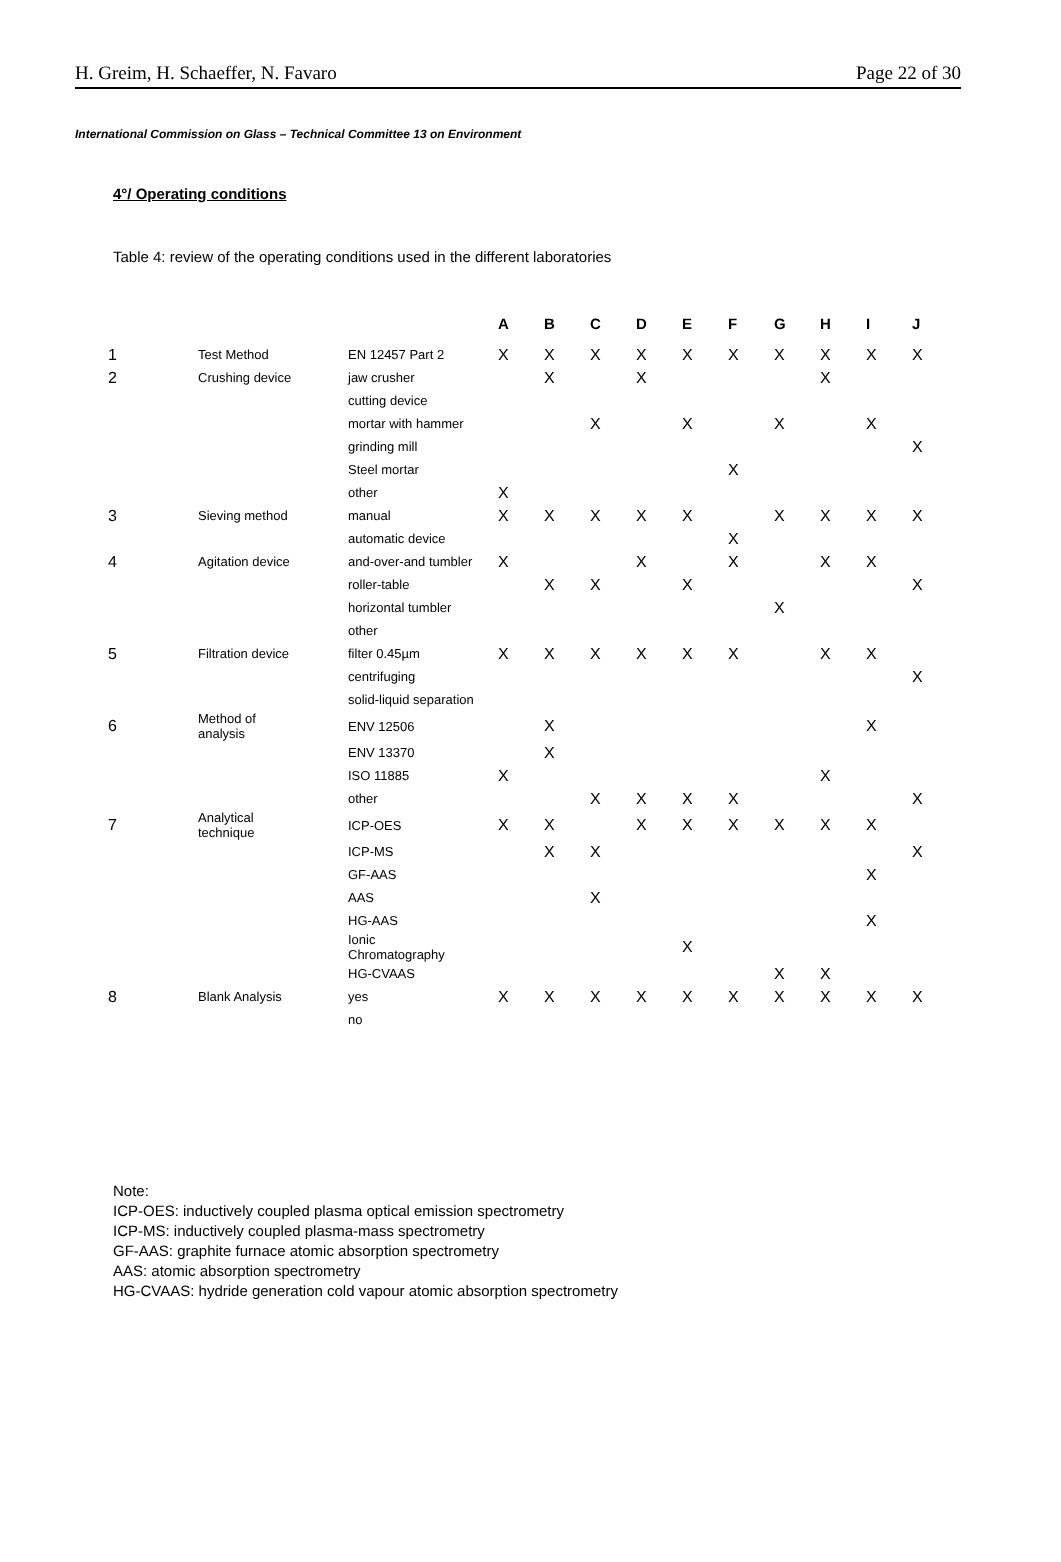H. Greim, H. Schaeffer, N. Favaro Page 22 of 30
International Commission on Glass – Technical Committee 13 on Environment
4°/ Operating conditions
Table 4: review of the operating conditions used in the different laboratories
| | | | A | B | C | D | E | F | G | H | I | J |
| 1 | Test Method | EN 12457 Part 2 | X | X | X | X | X | X | X | X | X | X |
| 2 | Crushing device | jaw crusher | | X | | X | | | | X | | |
| | | cutting device | | | | | | | | | | |
| | | mortar with hammer | | | X | | X | | X | | X | |
| | | grinding mill | | | | | | | | | | X |
| | | Steel mortar | | | | | | X | | | | |
| | | other | X | | | | | | | | | |
| 3 | Sieving method | manual | X | X | X | X | X | | X | X | X | X |
| | | automatic device | | | | | | X | | | | |
| 4 | Agitation device | and-over-and tumbler | X | | | X | | X | | X | X | |
| | | roller-table | | X | X | | X | | | | | X |
| | | horizontal tumbler | | | | | | | X | | | |
| | | other | | | | | | | | | | |
| 5 | Filtration device | filter 0.45µm | X | X | X | X | X | X | | X | X | |
| | | centrifuging | | | | | | | | | | X |
| | | solid-liquid separation | | | | | | | | | | |
| 6 | Method of analysis | ENV 12506 | | X | | | | | | | X | |
| | | ENV 13370 | | X | | | | | | | | |
| | | ISO 11885 | X | | | | | | | X | | |
| | | other | | | X | X | X | X | | | | X |
| 7 | Analytical technique | ICP-OES | X | X | | X | X | X | X | X | X | |
| | | ICP-MS | | X | X | | | | | | | X |
| | | GF-AAS | | | | | | | | | X | |
| | | AAS | | | X | | | | | | | |
| | | HG-AAS | | | | | | | | | X | |
| | | Ionic Chromatography | | | | | X | | | | | |
| | | HG-CVAAS | | | | | | | X | X | | |
| 8 | Blank Analysis | yes | X | X | X | X | X | X | X | X | X | X |
| | | no | | | | | | | | | | |
Note:
ICP-OES: inductively coupled plasma optical emission spectrometry
ICP-MS: inductively coupled plasma-mass spectrometry
GF-AAS: graphite furnace atomic absorption spectrometry
AAS: atomic absorption spectrometry
HG-CVAAS: hydride generation cold vapour atomic absorption spectrometry